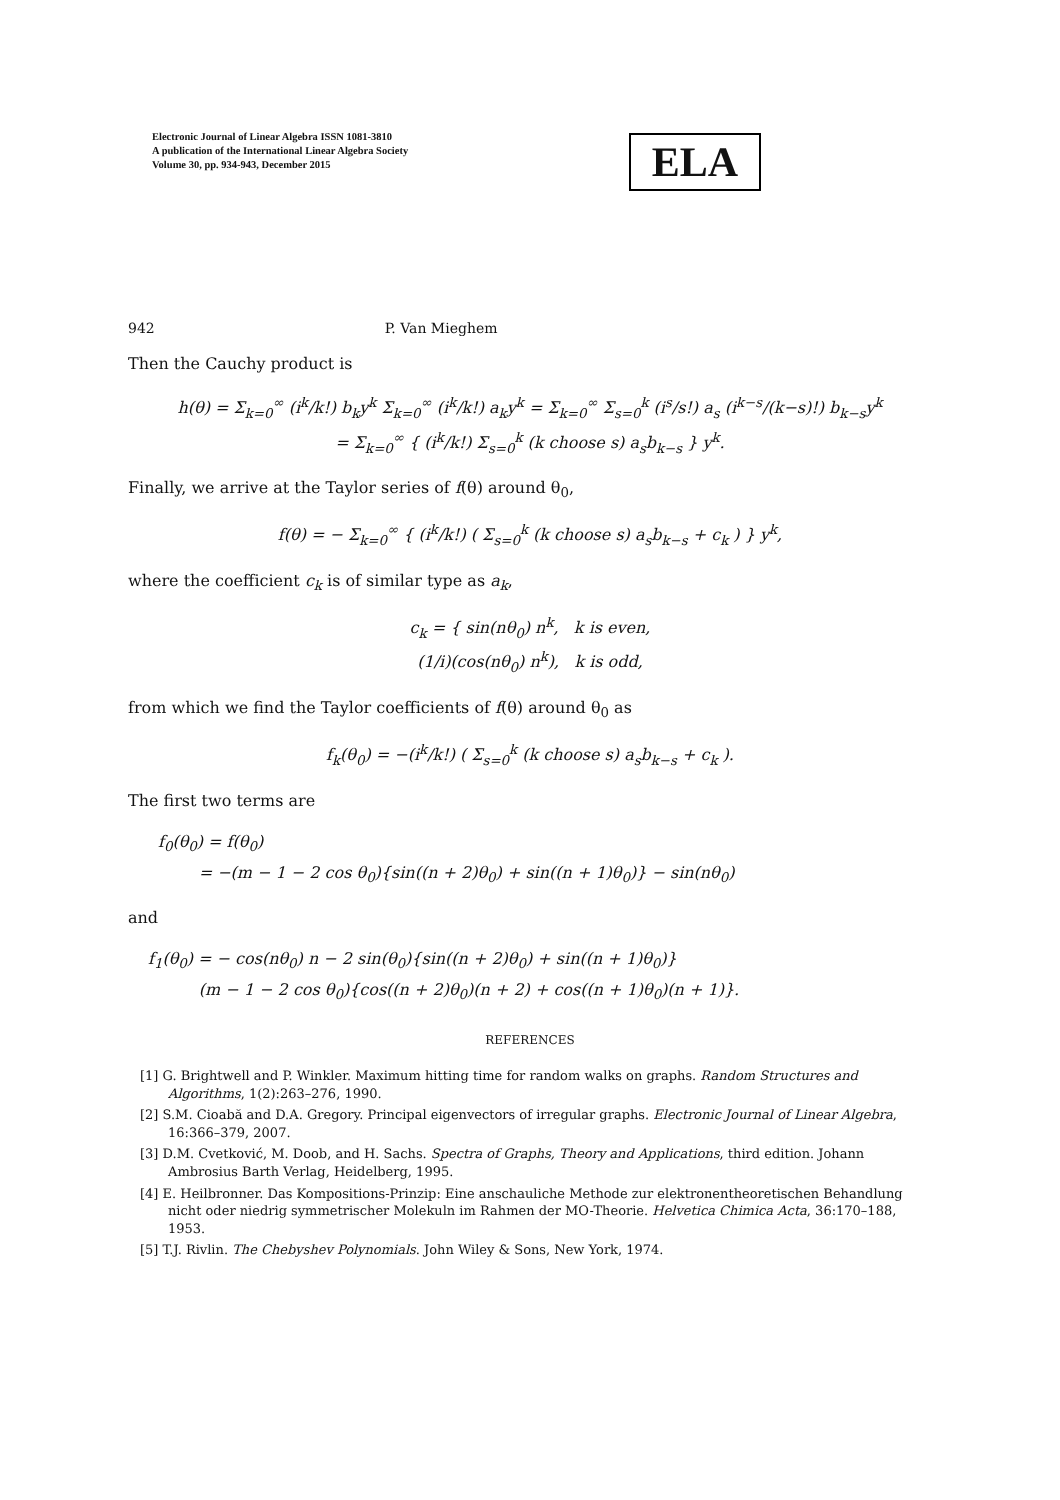Electronic Journal of Linear Algebra ISSN 1081-3810
A publication of the International Linear Algebra Society
Volume 30, pp. 934-943, December 2015
ELA
942 P. Van Mieghem
Then the Cauchy product is
h(θ) = Σ<sub>k=0</sub><sup>∞</sup> (i<sup>k</sup>/k!) b<sub>k</sub>y<sup>k</sup> Σ<sub>k=0</sub><sup>∞</sup> (i<sup>k</sup>/k!) a<sub>k</sub>y<sup>k</sup> = Σ<sub>k=0</sub><sup>∞</sup> Σ<sub>s=0</sub><sup>k</sup> (i<sup>s</sup>/s!) a<sub>s</sub> (i<sup>k−s</sup>/(k−s)!) b<sub>k−s</sub>y<sup>k</sup>
= Σ<sub>k=0</sub><sup>∞</sup> { (i<sup>k</sup>/k!) Σ<sub>s=0</sub><sup>k</sup> (k choose s) a<sub>s</sub>b<sub>k−s</sub> } y<sup>k</sup>.
Finally, we arrive at the Taylor series of f(θ) around θ<sub>0</sub>,
f(θ) = − Σ<sub>k=0</sub><sup>∞</sup> { (i<sup>k</sup>/k!) ( Σ<sub>s=0</sub><sup>k</sup> (k choose s) a<sub>s</sub>b<sub>k−s</sub> + c<sub>k</sub> ) } y<sup>k</sup>,
where the coefficient c<sub>k</sub> is of similar type as a<sub>k</sub>,
c<sub>k</sub> = { sin(nθ<sub>0</sub>) n<sup>k</sup>, k is even,
(1/i)(cos(nθ<sub>0</sub>) n<sup>k</sup>), k is odd,
from which we find the Taylor coefficients of f(θ) around θ<sub>0</sub> as
f<sub>k</sub>(θ<sub>0</sub>) = −(i<sup>k</sup>/k!) ( Σ<sub>s=0</sub><sup>k</sup> (k choose s) a<sub>s</sub>b<sub>k−s</sub> + c<sub>k</sub> ).
The first two terms are
f<sub>0</sub>(θ<sub>0</sub>) = f(θ<sub>0</sub>)
= −(m − 1 − 2 cos θ<sub>0</sub>){sin((n + 2)θ<sub>0</sub>) + sin((n + 1)θ<sub>0</sub>)} − sin(nθ<sub>0</sub>)
and
f<sub>1</sub>(θ<sub>0</sub>) = − cos(nθ<sub>0</sub>) n − 2 sin(θ<sub>0</sub>){sin((n + 2)θ<sub>0</sub>) + sin((n + 1)θ<sub>0</sub>)}
(m − 1 − 2 cos θ<sub>0</sub>){cos((n + 2)θ<sub>0</sub>)(n + 2) + cos((n + 1)θ<sub>0</sub>)(n + 1)}.
REFERENCES
[1] G. Brightwell and P. Winkler. Maximum hitting time for random walks on graphs. Random Structures and Algorithms, 1(2):263–276, 1990.
[2] S.M. Cioabă and D.A. Gregory. Principal eigenvectors of irregular graphs. Electronic Journal of Linear Algebra, 16:366–379, 2007.
[3] D.M. Cvetković, M. Doob, and H. Sachs. Spectra of Graphs, Theory and Applications, third edition. Johann Ambrosius Barth Verlag, Heidelberg, 1995.
[4] E. Heilbronner. Das Kompositions-Prinzip: Eine anschauliche Methode zur elektronentheoretischen Behandlung nicht oder niedrig symmetrischer Molekuln im Rahmen der MO-Theorie. Helvetica Chimica Acta, 36:170–188, 1953.
[5] T.J. Rivlin. The Chebyshev Polynomials. John Wiley & Sons, New York, 1974.